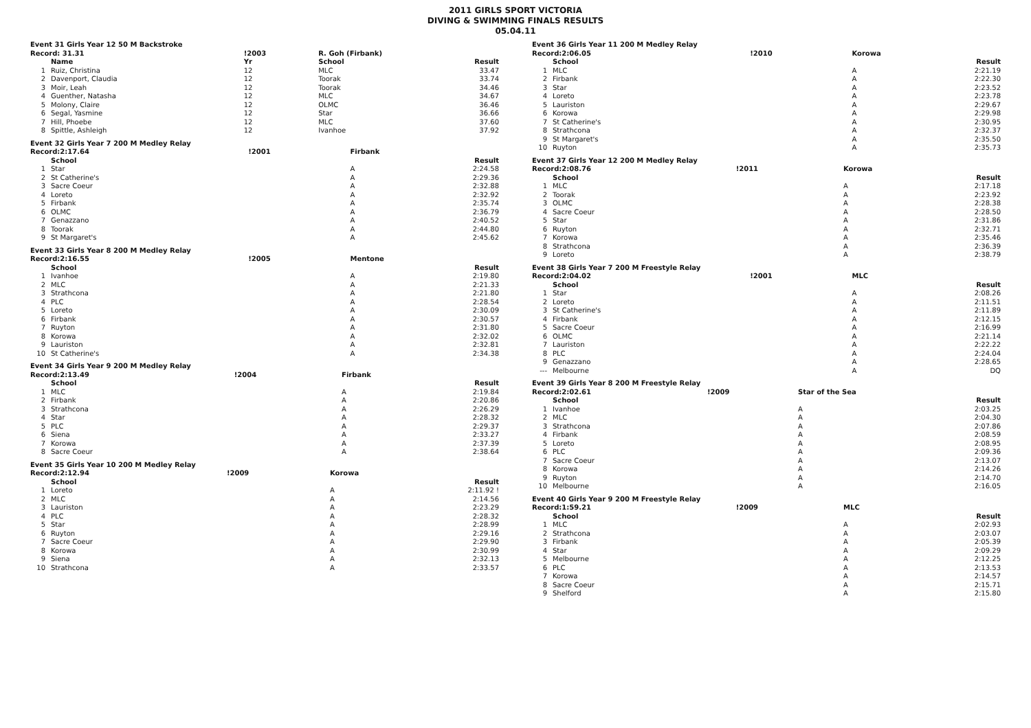2011 GIRLS SPORT VICTORIA
DIVING & SWIMMING FINALS RESULTS
05.04.11
| Event 31 Girls Year 12 50 M Backstroke | | | | |
| Record: 31.31 | | !2003 | R. Goh (Firbank) | |
| | Name | Yr | School | Result |
| 1 | Ruiz, Christina | 12 | MLC | 33.47 |
| 2 | Davenport, Claudia | 12 | Toorak | 33.74 |
| 3 | Moir, Leah | 12 | Toorak | 34.46 |
| 4 | Guenther, Natasha | 12 | MLC | 34.67 |
| 5 | Molony, Claire | 12 | OLMC | 36.46 |
| 6 | Segal, Yasmine | 12 | Star | 36.66 |
| 7 | Hill, Phoebe | 12 | MLC | 37.60 |
| 8 | Spittle, Ashleigh | 12 | Ivanhoe | 37.92 |
| Event 32 Girls Year 7 200 M Medley Relay | | | | |
| Record:2:17.64 | | !2001 | Firbank | |
| | School | | | Result |
| 1 | Star | | A | 2:24.58 |
| 2 | St Catherine's | | A | 2:29.36 |
| 3 | Sacre Coeur | | A | 2:32.88 |
| 4 | Loreto | | A | 2:32.92 |
| 5 | Firbank | | A | 2:35.74 |
| 6 | OLMC | | A | 2:36.79 |
| 7 | Genazzano | | A | 2:40.52 |
| 8 | Toorak | | A | 2:44.80 |
| 9 | St Margaret's | | A | 2:45.62 |
| Event 33 Girls Year 8 200 M Medley Relay | | | | |
| Record:2:16.55 | | !2005 | Mentone | |
| | School | | | Result |
| 1 | Ivanhoe | | A | 2:19.80 |
| 2 | MLC | | A | 2:21.33 |
| 3 | Strathcona | | A | 2:21.80 |
| 4 | PLC | | A | 2:28.54 |
| 5 | Loreto | | A | 2:30.09 |
| 6 | Firbank | | A | 2:30.57 |
| 7 | Ruyton | | A | 2:31.80 |
| 8 | Korowa | | A | 2:32.02 |
| 9 | Lauriston | | A | 2:32.81 |
| 10 | St Catherine's | | A | 2:34.38 |
| Event 34 Girls Year 9 200 M Medley Relay | | | | |
| Record:2:13.49 | | !2004 | Firbank | |
| | School | | | Result |
| 1 | MLC | | A | 2:19.84 |
| 2 | Firbank | | A | 2:20.86 |
| 3 | Strathcona | | A | 2:26.29 |
| 4 | Star | | A | 2:28.32 |
| 5 | PLC | | A | 2:29.37 |
| 6 | Siena | | A | 2:33.27 |
| 7 | Korowa | | A | 2:37.39 |
| 8 | Sacre Coeur | | A | 2:38.64 |
| Event 35 Girls Year 10 200 M Medley Relay | | | | |
| Record:2:12.94 | | !2009 | Korowa | |
| | School | | | Result |
| 1 | Loreto | | A | 2:11.92 ! |
| 2 | MLC | | A | 2:14.56 |
| 3 | Lauriston | | A | 2:23.29 |
| 4 | PLC | | A | 2:28.32 |
| 5 | Star | | A | 2:28.99 |
| 6 | Ruyton | | A | 2:29.16 |
| 7 | Sacre Coeur | | A | 2:29.90 |
| 8 | Korowa | | A | 2:30.99 |
| 9 | Siena | | A | 2:32.13 |
| 10 | Strathcona | | A | 2:33.57 |
| Event 36 Girls Year 11 200 M Medley Relay | | | | |
| Record:2:06.05 | | !2010 | Korowa | |
| | School | | | Result |
| 1 | MLC | | A | 2:21.19 |
| 2 | Firbank | | A | 2:22.30 |
| 3 | Star | | A | 2:23.52 |
| 4 | Loreto | | A | 2:23.78 |
| 5 | Lauriston | | A | 2:29.67 |
| 6 | Korowa | | A | 2:29.98 |
| 7 | St Catherine's | | A | 2:30.95 |
| 8 | Strathcona | | A | 2:32.37 |
| 9 | St Margaret's | | A | 2:35.50 |
| 10 | Ruyton | | A | 2:35.73 |
| Event 37 Girls Year 12 200 M Medley Relay | | | | |
| Record:2:08.76 | | !2011 | Korowa | |
| | School | | | Result |
| 1 | MLC | | A | 2:17.18 |
| 2 | Toorak | | A | 2:23.92 |
| 3 | OLMC | | A | 2:28.38 |
| 4 | Sacre Coeur | | A | 2:28.50 |
| 5 | Star | | A | 2:31.86 |
| 6 | Ruyton | | A | 2:32.71 |
| 7 | Korowa | | A | 2:35.46 |
| 8 | Strathcona | | A | 2:36.39 |
| 9 | Loreto | | A | 2:38.79 |
| Event 38 Girls Year 7 200 M Freestyle Relay | | | | |
| Record:2:04.02 | | !2001 | MLC | |
| | School | | | Result |
| 1 | Star | | A | 2:08.26 |
| 2 | Loreto | | A | 2:11.51 |
| 3 | St Catherine's | | A | 2:11.89 |
| 4 | Firbank | | A | 2:12.15 |
| 5 | Sacre Coeur | | A | 2:16.99 |
| 6 | OLMC | | A | 2:21.14 |
| 7 | Lauriston | | A | 2:22.22 |
| 8 | PLC | | A | 2:24.04 |
| 9 | Genazzano | | A | 2:28.65 |
| --- | Melbourne | | A | DQ |
| Event 39 Girls Year 8 200 M Freestyle Relay | | | | |
| Record:2:02.61 | | !2009 | Star of the Sea | |
| | School | | | Result |
| 1 | Ivanhoe | | A | 2:03.25 |
| 2 | MLC | | A | 2:04.30 |
| 3 | Strathcona | | A | 2:07.86 |
| 4 | Firbank | | A | 2:08.59 |
| 5 | Loreto | | A | 2:08.95 |
| 6 | PLC | | A | 2:09.36 |
| 7 | Sacre Coeur | | A | 2:13.07 |
| 8 | Korowa | | A | 2:14.26 |
| 9 | Ruyton | | A | 2:14.70 |
| 10 | Melbourne | | A | 2:16.05 |
| Event 40 Girls Year 9 200 M Freestyle Relay | | | | |
| Record:1:59.21 | | !2009 | MLC | |
| | School | | | Result |
| 1 | MLC | | A | 2:02.93 |
| 2 | Strathcona | | A | 2:03.07 |
| 3 | Firbank | | A | 2:05.39 |
| 4 | Star | | A | 2:09.29 |
| 5 | Melbourne | | A | 2:12.25 |
| 6 | PLC | | A | 2:13.53 |
| 7 | Korowa | | A | 2:14.57 |
| 8 | Sacre Coeur | | A | 2:15.71 |
| 9 | Shelford | | A | 2:15.80 |